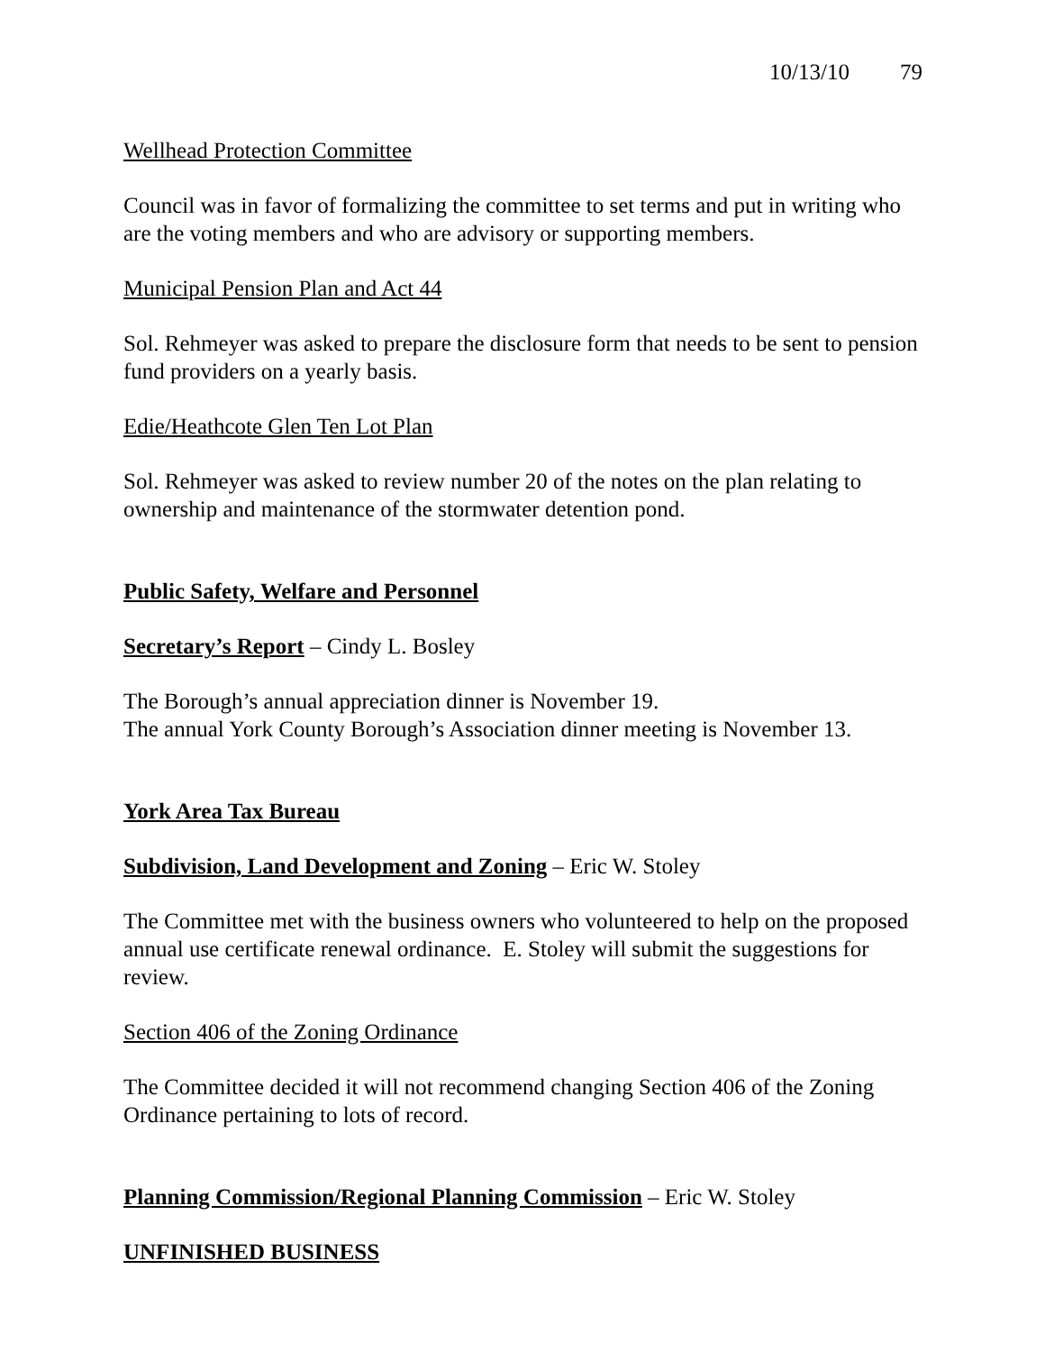10/13/10 79
Wellhead Protection Committee
Council was in favor of formalizing the committee to set terms and put in writing who are the voting members and who are advisory or supporting members.
Municipal Pension Plan and Act 44
Sol. Rehmeyer was asked to prepare the disclosure form that needs to be sent to pension fund providers on a yearly basis.
Edie/Heathcote Glen Ten Lot Plan
Sol. Rehmeyer was asked to review number 20 of the notes on the plan relating to ownership and maintenance of the stormwater detention pond.
Public Safety, Welfare and Personnel
Secretary’s Report – Cindy L. Bosley
The Borough’s annual appreciation dinner is November 19.
The annual York County Borough’s Association dinner meeting is November 13.
York Area Tax Bureau
Subdivision, Land Development and Zoning – Eric W. Stoley
The Committee met with the business owners who volunteered to help on the proposed annual use certificate renewal ordinance. E. Stoley will submit the suggestions for review.
Section 406 of the Zoning Ordinance
The Committee decided it will not recommend changing Section 406 of the Zoning Ordinance pertaining to lots of record.
Planning Commission/Regional Planning Commission – Eric W. Stoley
UNFINISHED BUSINESS